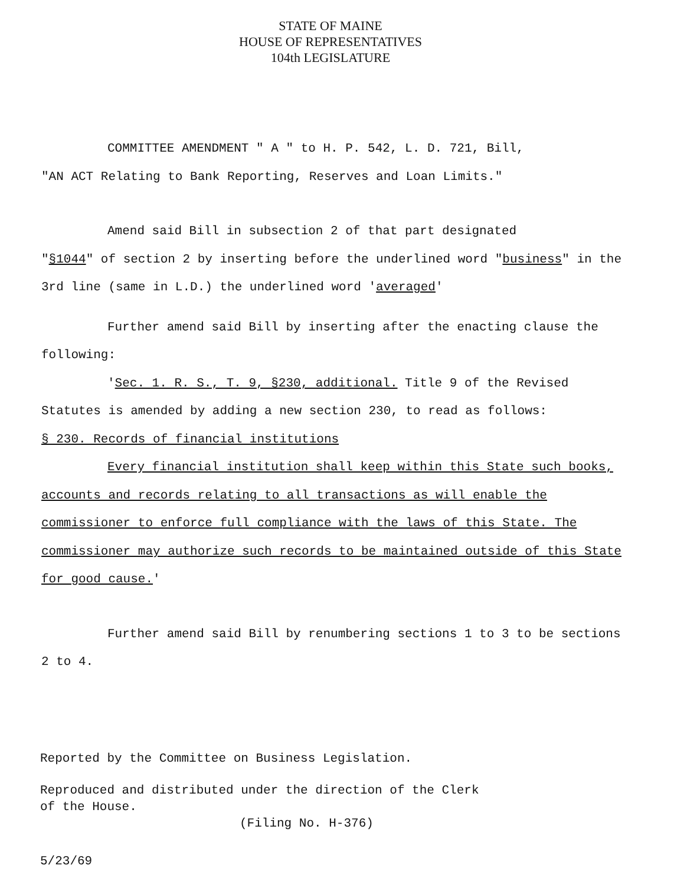STATE OF MAINE
HOUSE OF REPRESENTATIVES
104th LEGISLATURE
COMMITTEE AMENDMENT " A " to H. P. 542, L. D. 721, Bill,
"AN ACT Relating to Bank Reporting, Reserves and Loan Limits."
Amend said Bill in subsection 2 of that part designated
"§1044" of section 2 by inserting before the underlined word "business" in the 3rd line (same in L.D.) the underlined word 'averaged'
Further amend said Bill by inserting after the enacting clause the following:
'Sec. 1. R. S., T. 9, §230, additional. Title 9 of the Revised Statutes is amended by adding a new section 230, to read as follows:
§ 230. Records of financial institutions
Every financial institution shall keep within this State such books, accounts and records relating to all transactions as will enable the commissioner to enforce full compliance with the laws of this State. The commissioner may authorize such records to be maintained outside of this State for good cause.'
Further amend said Bill by renumbering sections 1 to 3 to be sections 2 to 4.
Reported by the Committee on Business Legislation.
Reproduced and distributed under the direction of the Clerk
of the House.
(Filing No. H-376)
5/23/69